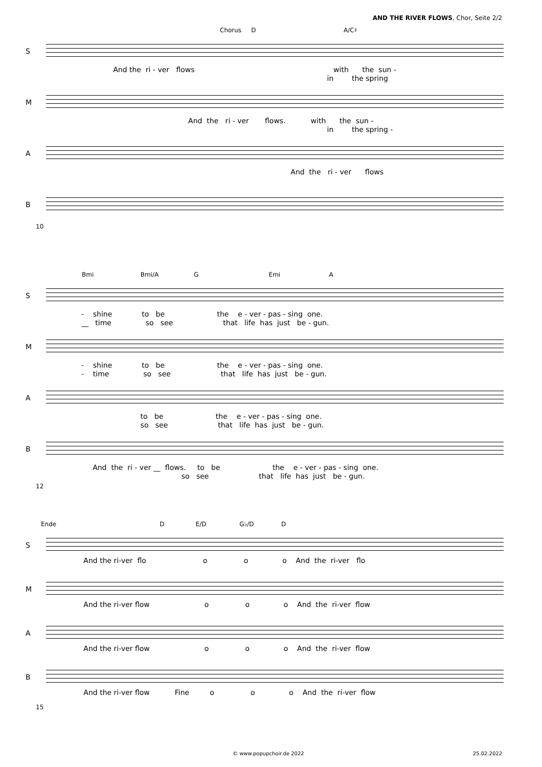AND THE RIVER FLOWS, Chor, Seite 2/2
Chorus D A/C♯
S
And the ri - ver flows with the sun - in the spring
M
And the ri - ver flows. with the sun - in the spring -
A
And the ri - ver flows
B
10
Bmi Bmi/A G Emi A
S
- shine to be the e - ver - pas - sing one. __ time so see that life has just be - gun.
M
- shine to be the e - ver - pas - sing one. - time so see that life has just be - gun.
A
to be the e - ver - pas - sing one. so see that life has just be - gun.
B
And the ri - ver __ flows. to be the e - ver - pas - sing one. so see that life has just be - gun.
12
Ende D E/D G♭/D D
S
And the ri-ver flo o o o And the ri-ver flo
M
And the ri-ver flow o o o And the ri-ver flow
A
And the ri-ver flow o o o And the ri-ver flow
B
And the ri-ver flow Fine o o o And the ri-ver flow
15
© www.popupchoir.de 2022 25.02.2022